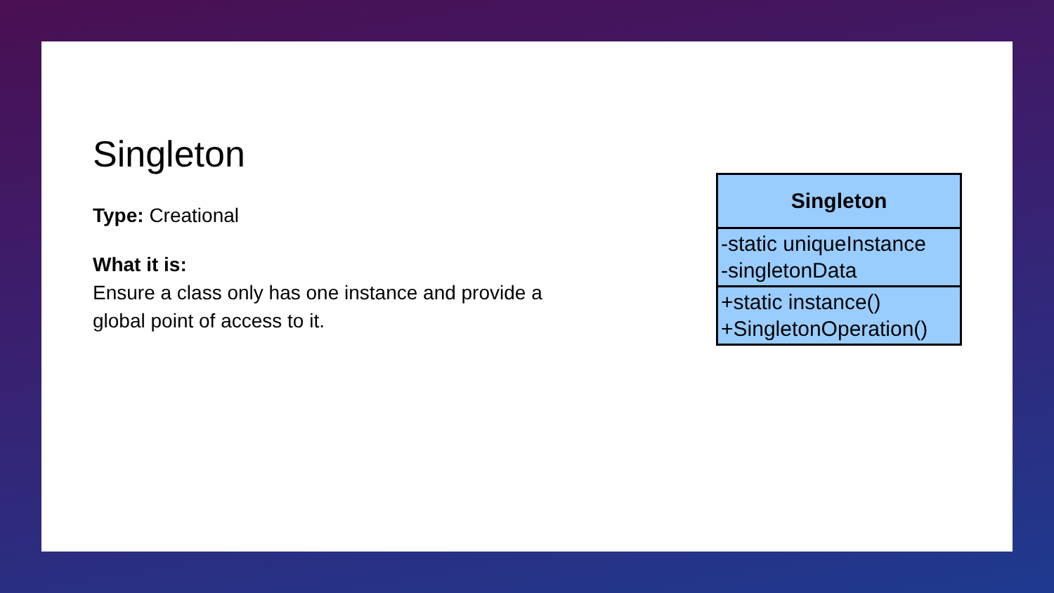Singleton
Type: Creational
What it is:
Ensure a class only has one instance and provide a global point of access to it.
Singleton
-static uniqueInstance
-singletonData
+static instance()
+SingletonOperation()